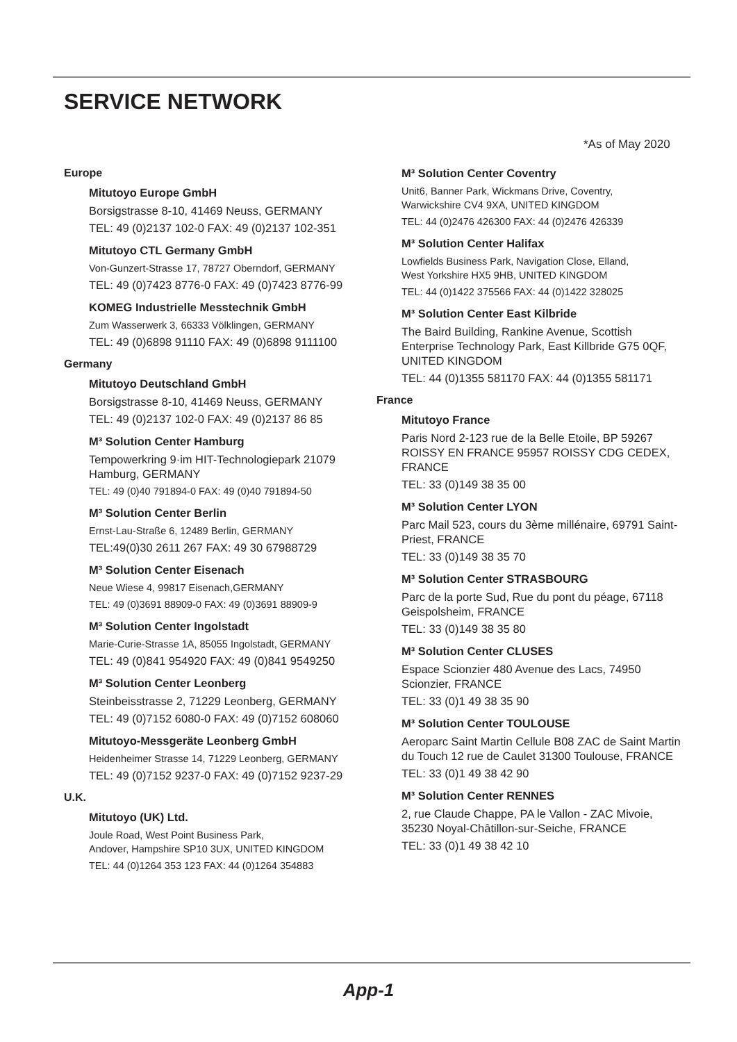SERVICE NETWORK
*As of May 2020
Europe
Mitutoyo Europe GmbH
Borsigstrasse 8-10, 41469 Neuss, GERMANY
TEL: 49 (0)2137 102-0 FAX: 49 (0)2137 102-351
Mitutoyo CTL Germany GmbH
Von-Gunzert-Strasse 17, 78727 Oberndorf, GERMANY
TEL: 49 (0)7423 8776-0 FAX: 49 (0)7423 8776-99
KOMEG Industrielle Messtechnik GmbH
Zum Wasserwerk 3, 66333 Völklingen, GERMANY
TEL: 49 (0)6898 91110 FAX: 49 (0)6898 9111100
Germany
Mitutoyo Deutschland GmbH
Borsigstrasse 8-10, 41469 Neuss, GERMANY
TEL: 49 (0)2137 102-0 FAX: 49 (0)2137 86 85
M³ Solution Center Hamburg
Tempowerkring 9·im HIT-Technologiepark 21079 Hamburg, GERMANY
TEL: 49 (0)40 791894-0 FAX: 49 (0)40 791894-50
M³ Solution Center Berlin
Ernst-Lau-Straße 6, 12489 Berlin, GERMANY
TEL:49(0)30 2611 267 FAX: 49 30 67988729
M³ Solution Center Eisenach
Neue Wiese 4, 99817 Eisenach,GERMANY
TEL: 49 (0)3691 88909-0 FAX: 49 (0)3691 88909-9
M³ Solution Center Ingolstadt
Marie-Curie-Strasse 1A, 85055 Ingolstadt, GERMANY
TEL: 49 (0)841 954920 FAX: 49 (0)841 9549250
M³ Solution Center Leonberg
Steinbeisstrasse 2, 71229 Leonberg, GERMANY
TEL: 49 (0)7152 6080-0 FAX: 49 (0)7152 608060
Mitutoyo-Messgeräte Leonberg GmbH
Heidenheimer Strasse 14, 71229 Leonberg, GERMANY
TEL: 49 (0)7152 9237-0 FAX: 49 (0)7152 9237-29
U.K.
Mitutoyo (UK) Ltd.
Joule Road, West Point Business Park,
Andover, Hampshire SP10 3UX, UNITED KINGDOM
TEL: 44 (0)1264 353 123 FAX: 44 (0)1264 354883
M³ Solution Center Coventry
Unit6, Banner Park, Wickmans Drive, Coventry,
Warwickshire CV4 9XA, UNITED KINGDOM
TEL: 44 (0)2476 426300 FAX: 44 (0)2476 426339
M³ Solution Center Halifax
Lowfields Business Park, Navigation Close, Elland,
West Yorkshire HX5 9HB, UNITED KINGDOM
TEL: 44 (0)1422 375566 FAX: 44 (0)1422 328025
M³ Solution Center East Kilbride
The Baird Building, Rankine Avenue, Scottish Enterprise Technology Park, East Killbride G75 0QF, UNITED KINGDOM
TEL: 44 (0)1355 581170 FAX: 44 (0)1355 581171
France
Mitutoyo France
Paris Nord 2-123 rue de la Belle Etoile, BP 59267 ROISSY EN FRANCE 95957 ROISSY CDG CEDEX, FRANCE
TEL: 33 (0)149 38 35 00
M³ Solution Center LYON
Parc Mail 523, cours du 3ème millénaire, 69791 Saint-Priest, FRANCE
TEL: 33 (0)149 38 35 70
M³ Solution Center STRASBOURG
Parc de la porte Sud, Rue du pont du péage, 67118 Geispolsheim, FRANCE
TEL: 33 (0)149 38 35 80
M³ Solution Center CLUSES
Espace Scionzier 480 Avenue des Lacs, 74950 Scionzier, FRANCE
TEL: 33 (0)1 49 38 35 90
M³ Solution Center TOULOUSE
Aeroparc Saint Martin Cellule B08 ZAC de Saint Martin du Touch 12 rue de Caulet 31300 Toulouse, FRANCE
TEL: 33 (0)1 49 38 42 90
M³ Solution Center RENNES
2, rue Claude Chappe, PA le Vallon - ZAC Mivoie, 35230 Noyal-Châtillon-sur-Seiche, FRANCE
TEL: 33 (0)1 49 38 42 10
App-1